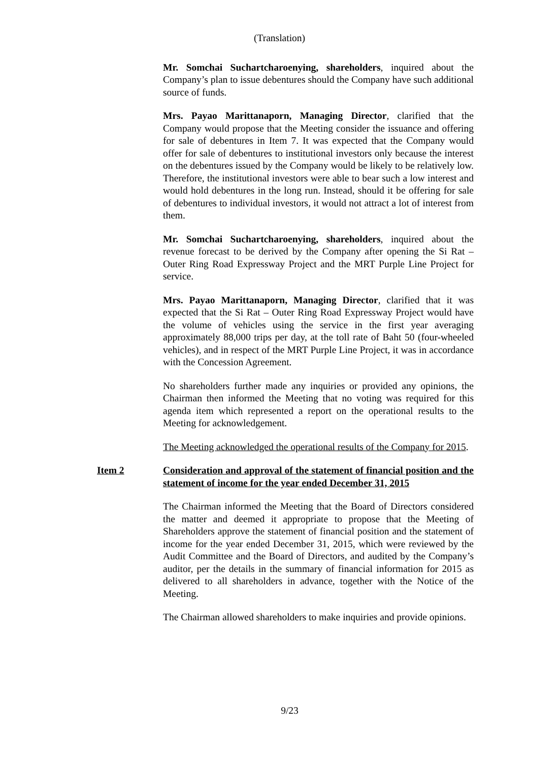(Translation)
Mr. Somchai Suchartcharoenying, shareholders, inquired about the Company’s plan to issue debentures should the Company have such additional source of funds.
Mrs. Payao Marittanaporn, Managing Director, clarified that the Company would propose that the Meeting consider the issuance and offering for sale of debentures in Item 7. It was expected that the Company would offer for sale of debentures to institutional investors only because the interest on the debentures issued by the Company would be likely to be relatively low. Therefore, the institutional investors were able to bear such a low interest and would hold debentures in the long run. Instead, should it be offering for sale of debentures to individual investors, it would not attract a lot of interest from them.
Mr. Somchai Suchartcharoenying, shareholders, inquired about the revenue forecast to be derived by the Company after opening the Si Rat – Outer Ring Road Expressway Project and the MRT Purple Line Project for service.
Mrs. Payao Marittanaporn, Managing Director, clarified that it was expected that the Si Rat – Outer Ring Road Expressway Project would have the volume of vehicles using the service in the first year averaging approximately 88,000 trips per day, at the toll rate of Baht 50 (four-wheeled vehicles), and in respect of the MRT Purple Line Project, it was in accordance with the Concession Agreement.
No shareholders further made any inquiries or provided any opinions, the Chairman then informed the Meeting that no voting was required for this agenda item which represented a report on the operational results to the Meeting for acknowledgement.
The Meeting acknowledged the operational results of the Company for 2015.
Item 2 Consideration and approval of the statement of financial position and the statement of income for the year ended December 31, 2015
The Chairman informed the Meeting that the Board of Directors considered the matter and deemed it appropriate to propose that the Meeting of Shareholders approve the statement of financial position and the statement of income for the year ended December 31, 2015, which were reviewed by the Audit Committee and the Board of Directors, and audited by the Company’s auditor, per the details in the summary of financial information for 2015 as delivered to all shareholders in advance, together with the Notice of the Meeting.
The Chairman allowed shareholders to make inquiries and provide opinions.
9/23